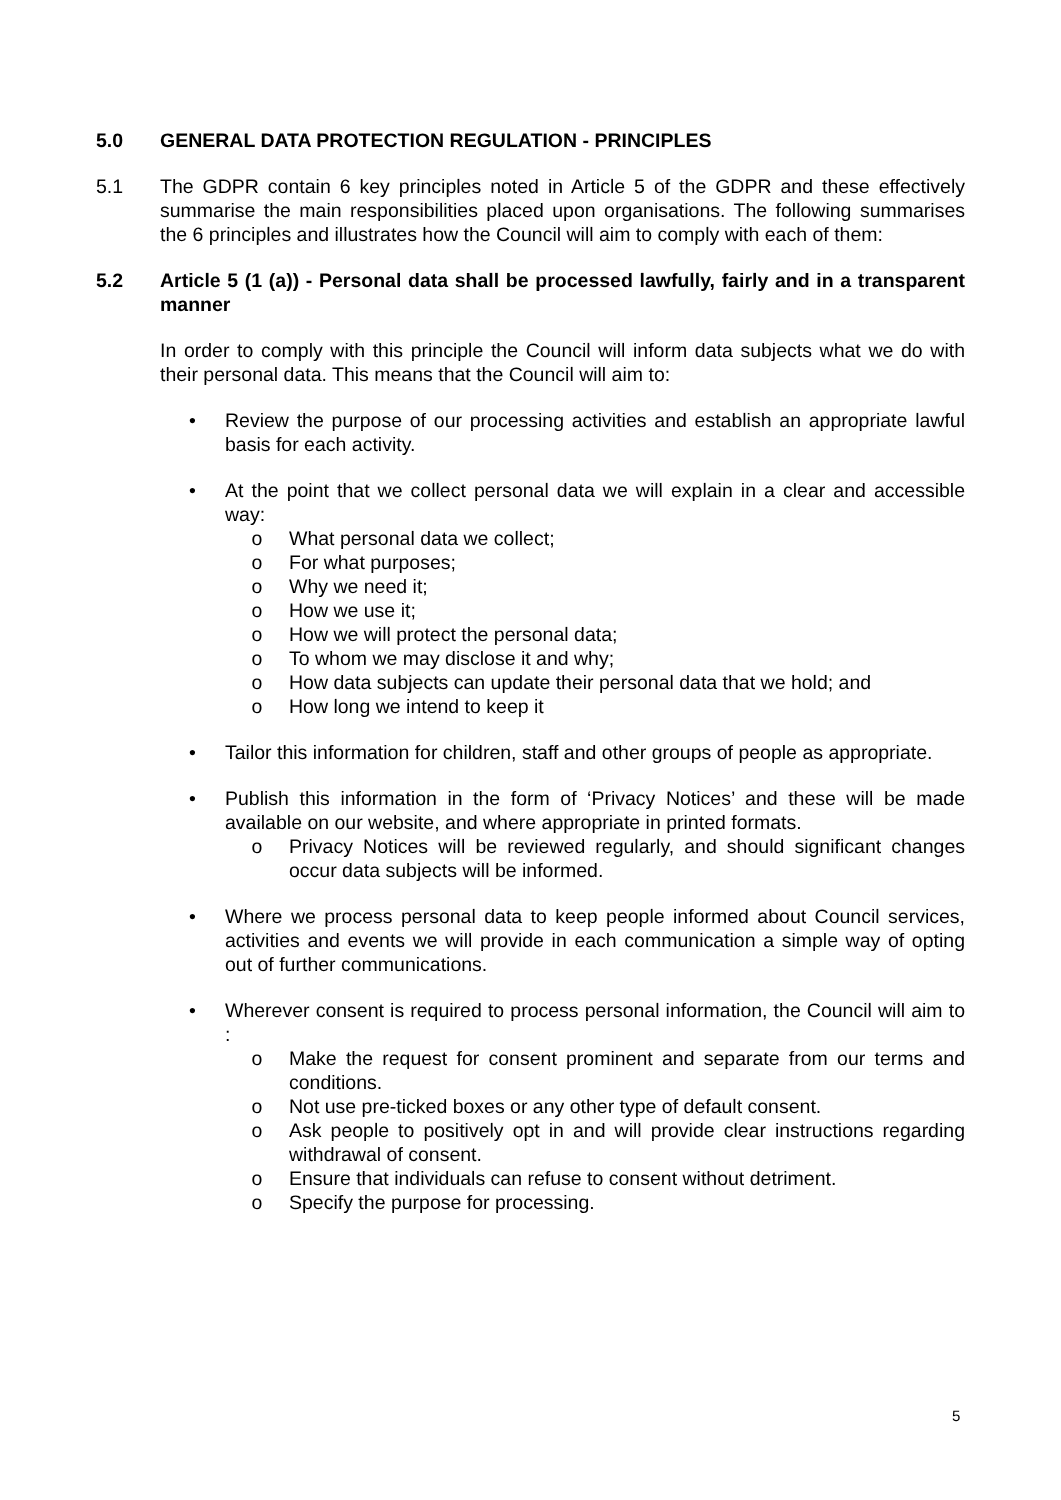5.0 GENERAL DATA PROTECTION REGULATION - PRINCIPLES
5.1 The GDPR contain 6 key principles noted in Article 5 of the GDPR and these effectively summarise the main responsibilities placed upon organisations. The following summarises the 6 principles and illustrates how the Council will aim to comply with each of them:
5.2 Article 5 (1 (a)) - Personal data shall be processed lawfully, fairly and in a transparent manner
In order to comply with this principle the Council will inform data subjects what we do with their personal data. This means that the Council will aim to:
• Review the purpose of our processing activities and establish an appropriate lawful basis for each activity.
• At the point that we collect personal data we will explain in a clear and accessible way:
o What personal data we collect;
o For what purposes;
o Why we need it;
o How we use it;
o How we will protect the personal data;
o To whom we may disclose it and why;
o How data subjects can update their personal data that we hold; and
o How long we intend to keep it
• Tailor this information for children, staff and other groups of people as appropriate.
• Publish this information in the form of ‘Privacy Notices’ and these will be made available on our website, and where appropriate in printed formats.
o Privacy Notices will be reviewed regularly, and should significant changes occur data subjects will be informed.
• Where we process personal data to keep people informed about Council services, activities and events we will provide in each communication a simple way of opting out of further communications.
• Wherever consent is required to process personal information, the Council will aim to :
o Make the request for consent prominent and separate from our terms and conditions.
o Not use pre-ticked boxes or any other type of default consent.
o Ask people to positively opt in and will provide clear instructions regarding withdrawal of consent.
o Ensure that individuals can refuse to consent without detriment.
o Specify the purpose for processing.
5